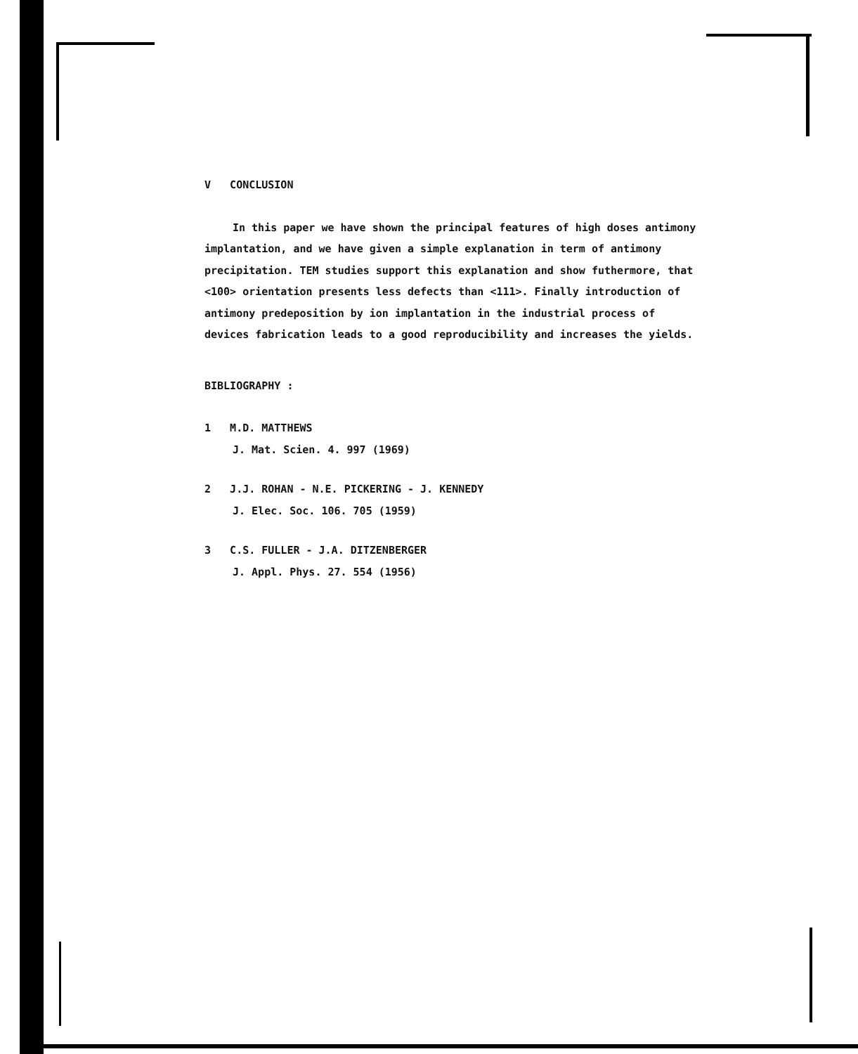V CONCLUSION
In this paper we have shown the principal features of high doses antimony implantation, and we have given a simple explanation in term of antimony precipitation. TEM studies support this explanation and show futhermore, that <100> orientation presents less defects than <111>. Finally introduction of antimony predeposition by ion implantation in the industrial process of devices fabrication leads to a good reproducibility and increases the yields.
BIBLIOGRAPHY :
1 M.D. MATTHEWS
J. Mat. Scien. 4. 997 (1969)
2 J.J. ROHAN - N.E. PICKERING - J. KENNEDY
J. Elec. Soc. 106. 705 (1959)
3 C.S. FULLER - J.A. DITZENBERGER
J. Appl. Phys. 27. 554 (1956)